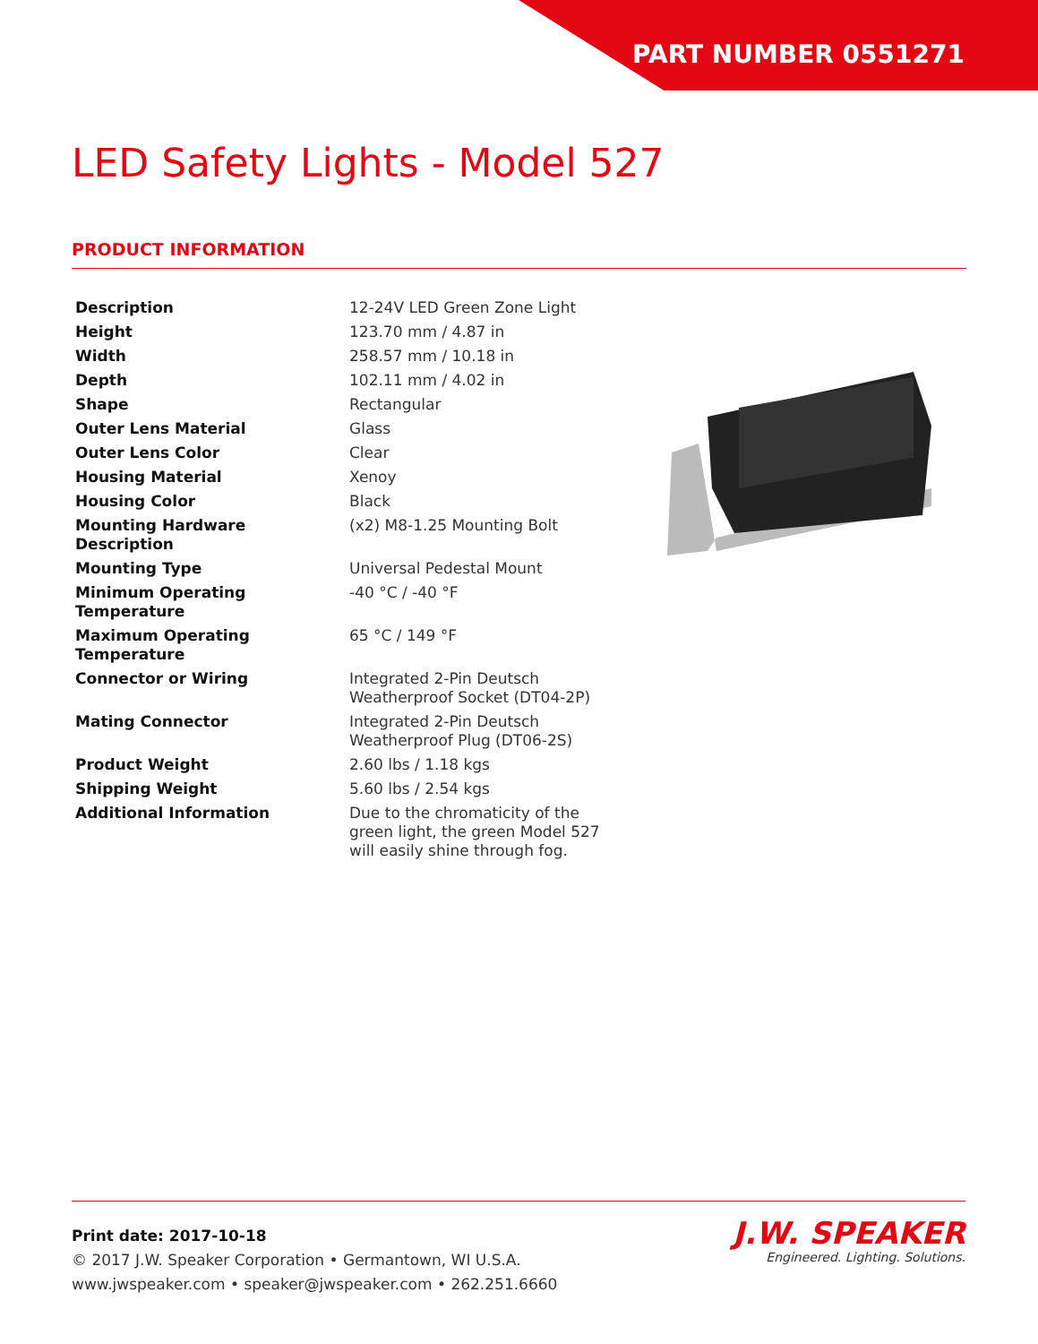PART NUMBER 0551271
LED Safety Lights - Model 527
PRODUCT INFORMATION
| Description | 12-24V LED Green Zone Light |
| Height | 123.70 mm / 4.87 in |
| Width | 258.57 mm / 10.18 in |
| Depth | 102.11 mm / 4.02 in |
| Shape | Rectangular |
| Outer Lens Material | Glass |
| Outer Lens Color | Clear |
| Housing Material | Xenoy |
| Housing Color | Black |
| Mounting Hardware Description | (x2) M8-1.25 Mounting Bolt |
| Mounting Type | Universal Pedestal Mount |
| Minimum Operating Temperature | -40 °C / -40 °F |
| Maximum Operating Temperature | 65 °C / 149 °F |
| Connector or Wiring | Integrated 2-Pin Deutsch Weatherproof Socket (DT04-2P) |
| Mating Connector | Integrated 2-Pin Deutsch Weatherproof Plug (DT06-2S) |
| Product Weight | 2.60 lbs / 1.18 kgs |
| Shipping Weight | 5.60 lbs / 2.54 kgs |
| Additional Information | Due to the chromaticity of the green light, the green Model 527 will easily shine through fog. |
Print date: 2017-10-18
© 2017 J.W. Speaker Corporation • Germantown, WI U.S.A.
www.jwspeaker.com • speaker@jwspeaker.com • 262.251.6660
J.W. SPEAKER
Engineered. Lighting. Solutions.